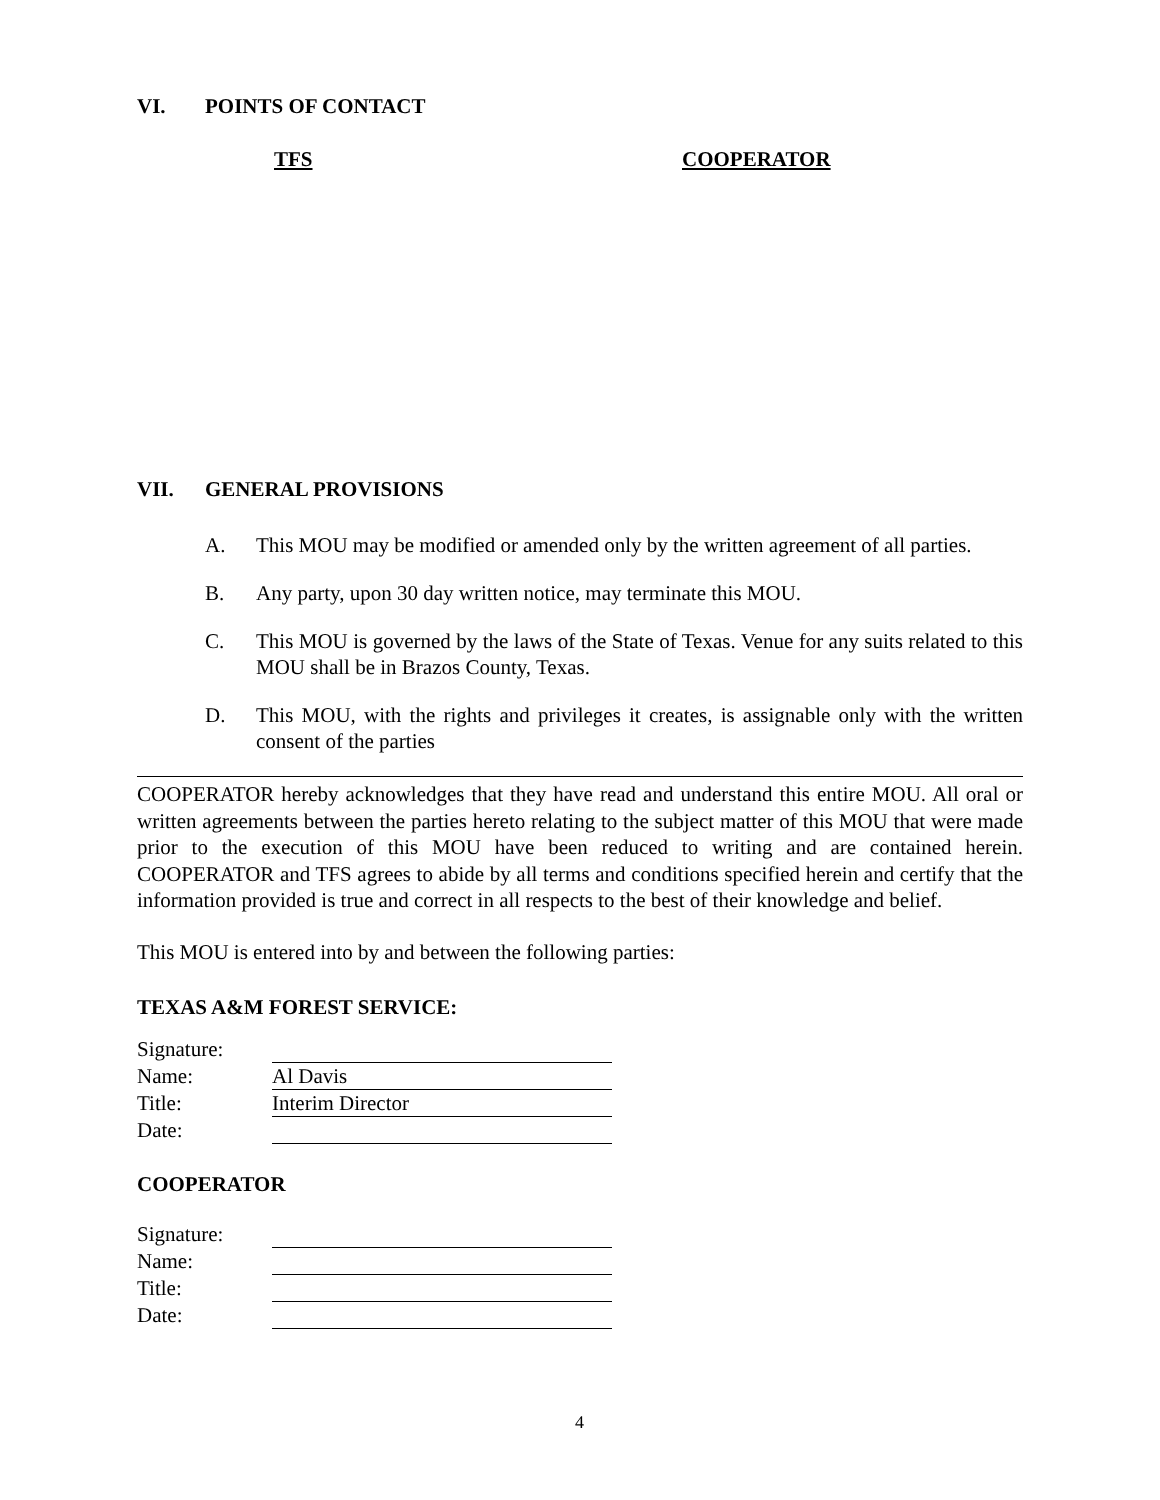VI. POINTS OF CONTACT
TFS COOPERATOR
VII. GENERAL PROVISIONS
A. This MOU may be modified or amended only by the written agreement of all parties.
B. Any party, upon 30 day written notice, may terminate this MOU.
C. This MOU is governed by the laws of the State of Texas. Venue for any suits related to this MOU shall be in Brazos County, Texas.
D. This MOU, with the rights and privileges it creates, is assignable only with the written consent of the parties
COOPERATOR hereby acknowledges that they have read and understand this entire MOU. All oral or written agreements between the parties hereto relating to the subject matter of this MOU that were made prior to the execution of this MOU have been reduced to writing and are contained herein. COOPERATOR and TFS agrees to abide by all terms and conditions specified herein and certify that the information provided is true and correct in all respects to the best of their knowledge and belief.
This MOU is entered into by and between the following parties:
TEXAS A&M FOREST SERVICE:
Signature: Name: Al Davis Title: Interim Director Date:
COOPERATOR
Signature: Name: Title: Date:
4